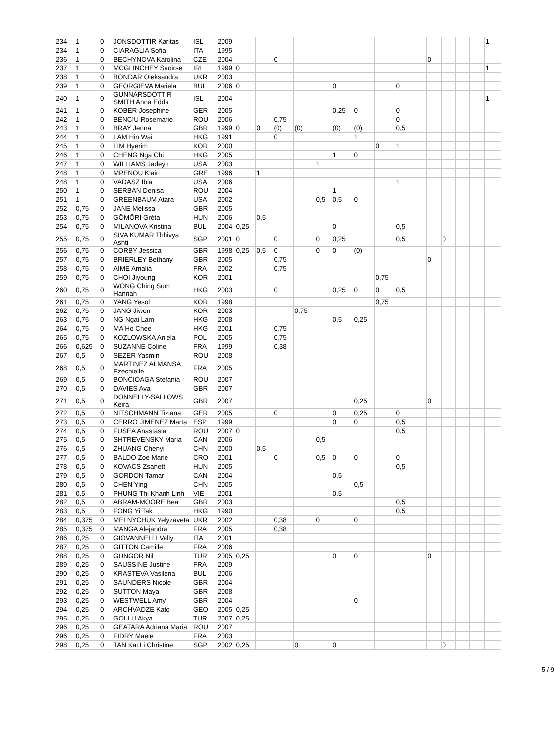| 234 | 1 | 0 | JONSDOTTIR Karitas | ISL | 2009 | | | | | | | | | | | | | | | 1 | |
| 234 | 1 | 0 | CIARAGLIA Sofia | ITA | 1995 | | | | | | | | | | | | | | | | |
| 236 | 1 | 0 | BECHYNOVA Karolina | CZE | 2004 | | | 0 | | | | | | | | 0 | | | | | |
| 237 | 1 | 0 | MCGLINCHEY Saoirse | IRL | 1999 | 0 | | | | | | | | | | | | | | 1 | |
| 238 | 1 | 0 | BONDAR Oleksandra | UKR | 2003 | | | | | | | | | | | | | | | | |
| 239 | 1 | 0 | GEORGIEVA Mariela | BUL | 2006 | 0 | | | | | 0 | | | 0 | | | | | | | |
| 240 | 1 | 0 | GUNNARSDOTTIR SMITH Anna Edda | ISL | 2004 | | | | | | | | | | | | | | | 1 | |
| 241 | 1 | 0 | KOBER Josephine | GER | 2005 | | | | | | 0,25 | 0 | | 0 | | | | | | | |
| 242 | 1 | 0 | BENCIU Rosemarie | ROU | 2006 | | | 0,75 | | | | | | 0 | | | | | | | |
| 243 | 1 | 0 | BRAY Jenna | GBR | 1999 | 0 | 0 | (0) | (0) | | (0) | (0) | | 0,5 | | | | | | | |
| 244 | 1 | 0 | LAM Hin Wai | HKG | 1991 | | | 0 | | | | 1 | | | | | | | | | |
| 245 | 1 | 0 | LIM Hyerim | KOR | 2000 | | | | | | | | 0 | 1 | | | | | | | |
| 246 | 1 | 0 | CHENG Nga Chi | HKG | 2005 | | | | | | 1 | 0 | | | | | | | | | |
| 247 | 1 | 0 | WILLIAMS Jadeyn | USA | 2003 | | | | | 1 | | | | | | | | | | | |
| 248 | 1 | 0 | MPENOU Klairi | GRE | 1996 | | 1 | | | | | | | | | | | | | | |
| 248 | 1 | 0 | VADASZ Ibla | USA | 2006 | | | | | | | | | 1 | | | | | | | |
| 250 | 1 | 0 | SERBAN Denisa | ROU | 2004 | | | | | | 1 | | | | | | | | | | |
| 251 | 1 | 0 | GREENBAUM Atara | USA | 2002 | | | | | 0,5 | 0,5 | 0 | | | | | | | | | |
| 252 | 0,75 | 0 | JANE Melissa | GBR | 2005 | | | | | | | | | | | | | | | | |
| 253 | 0,75 | 0 | GÖMÖRI Gréta | HUN | 2006 | | 0,5 | | | | | | | | | | | | | | |
| 254 | 0,75 | 0 | MILANOVA Kristina | BUL | 2004 | 0,25 | | | | | 0 | | | 0,5 | | | | | | | |
| 255 | 0,75 | 0 | SIVA KUMAR Thhivya Ashti | SGP | 2001 | 0 | | 0 | | 0 | 0,25 | | | 0,5 | | | 0 | | | | |
| 256 | 0,75 | 0 | CORBY Jessica | GBR | 1998 | 0,25 | 0,5 | 0 | | 0 | 0 | (0) | | | | | | | | | |
| 257 | 0,75 | 0 | BRIERLEY Bethany | GBR | 2005 | | | 0,75 | | | | | | | | 0 | | | | | |
| 258 | 0,75 | 0 | AIME Amalia | FRA | 2002 | | | 0,75 | | | | | | | | | | | | | |
| 259 | 0,75 | 0 | CHOI Jiyoung | KOR | 2001 | | | | | | | | 0,75 | | | | | | | | |
| 260 | 0,75 | 0 | WONG Ching Sum Hannah | HKG | 2003 | | | 0 | | | 0,25 | 0 | 0 | 0,5 | | | | | | | |
| 261 | 0,75 | 0 | YANG Yesol | KOR | 1998 | | | | | | | | 0,75 | | | | | | | | |
| 262 | 0,75 | 0 | JANG Jiwon | KOR | 2003 | | | | 0,75 | | | | | | | | | | | | |
| 263 | 0,75 | 0 | NG Ngai Lam | HKG | 2008 | | | | | | 0,5 | 0,25 | | | | | | | | | |
| 264 | 0,75 | 0 | MA Ho Chee | HKG | 2001 | | | 0,75 | | | | | | | | | | | | | |
| 265 | 0,75 | 0 | KOZLOWSKA Aniela | POL | 2005 | | | 0,75 | | | | | | | | | | | | | |
| 266 | 0,625 | 0 | SUZANNE Coline | FRA | 1999 | | | 0,38 | | | | | | | | | | | | | |
| 267 | 0,5 | 0 | SEZER Yasmin | ROU | 2008 | | | | | | | | | | | | | | | | |
| 268 | 0,5 | 0 | MARTINEZ ALMANSA Ezechielle | FRA | 2005 | | | | | | | | | | | | | | | | |
| 269 | 0,5 | 0 | BONCIOAGA Stefania | ROU | 2007 | | | | | | | | | | | | | | | | |
| 270 | 0,5 | 0 | DAVIES Ava | GBR | 2007 | | | | | | | | | | | | | | | | |
| 271 | 0,5 | 0 | DONNELLY-SALLOWS Keira | GBR | 2007 | | | | | | | 0,25 | | | | 0 | | | | | |
| 272 | 0,5 | 0 | NITSCHMANN Tiziana | GER | 2005 | | | 0 | | | 0 | 0,25 | | 0 | | | | | | | |
| 273 | 0,5 | 0 | CERRO JIMENEZ Marta | ESP | 1999 | | | | | | 0 | 0 | | 0,5 | | | | | | | |
| 274 | 0,5 | 0 | FUSEA Anastasia | ROU | 2007 | 0 | | | | | | | | 0,5 | | | | | | | |
| 275 | 0,5 | 0 | SHTREVENSKY Maria | CAN | 2006 | | | | | 0,5 | | | | | | | | | | | |
| 276 | 0,5 | 0 | ZHUANG Chenyi | CHN | 2000 | | 0,5 | | | | | | | | | | | | | | |
| 277 | 0,5 | 0 | BALDO Zoe Marie | CRO | 2001 | | | 0 | | 0,5 | 0 | 0 | | 0 | | | | | | | |
| 278 | 0,5 | 0 | KOVACS Zsanett | HUN | 2005 | | | | | | | | | 0,5 | | | | | | | |
| 279 | 0,5 | 0 | GORDON Tamar | CAN | 2004 | | | | | | 0,5 | | | | | | | | | | |
| 280 | 0,5 | 0 | CHEN Ying | CHN | 2005 | | | | | | | 0,5 | | | | | | | | | |
| 281 | 0,5 | 0 | PHUNG Thi Khanh Linh | VIE | 2001 | | | | | | 0,5 | | | | | | | | | | |
| 282 | 0,5 | 0 | ABRAM-MOORE Bea | GBR | 2003 | | | | | | | | | 0,5 | | | | | | | |
| 283 | 0,5 | 0 | FONG Yi Tak | HKG | 1990 | | | | | | | | | 0,5 | | | | | | | |
| 284 | 0,375 | 0 | MELNYCHUK Yelyzaveta | UKR | 2002 | | | 0,38 | | 0 | | 0 | | | | | | | | | |
| 285 | 0,375 | 0 | MANGA Alejandra | FRA | 2005 | | | 0,38 | | | | | | | | | | | | | |
| 286 | 0,25 | 0 | GIOVANNELLI Vally | ITA | 2001 | | | | | | | | | | | | | | | | |
| 287 | 0,25 | 0 | GITTON Camille | FRA | 2006 | | | | | | | | | | | | | | | | |
| 288 | 0,25 | 0 | GUNGOR Nil | TUR | 2005 | 0,25 | | | | | 0 | 0 | | | | 0 | | | | | |
| 289 | 0,25 | 0 | SAUSSINE Justine | FRA | 2009 | | | | | | | | | | | | | | | | |
| 290 | 0,25 | 0 | KRASTEVA Vasilena | BUL | 2006 | | | | | | | | | | | | | | | | |
| 291 | 0,25 | 0 | SAUNDERS Nicole | GBR | 2004 | | | | | | | | | | | | | | | | |
| 292 | 0,25 | 0 | SUTTON Maya | GBR | 2008 | | | | | | | | | | | | | | | | |
| 293 | 0,25 | 0 | WESTWELL Amy | GBR | 2004 | | | | | | | 0 | | | | | | | | | |
| 294 | 0,25 | 0 | ARCHVADZE Kato | GEO | 2005 | 0,25 | | | | | | | | | | | | | | | |
| 295 | 0,25 | 0 | GOLLU Akya | TUR | 2007 | 0,25 | | | | | | | | | | | | | | | |
| 296 | 0,25 | 0 | GEATARA Adriana Maria | ROU | 2007 | | | | | | | | | | | | | | | | |
| 296 | 0,25 | 0 | FIDRY Maele | FRA | 2003 | | | | | | | | | | | | | | | | |
| 298 | 0,25 | 0 | TAN Kai Li Christine | SGP | 2002 | 0,25 | | | 0 | | 0 | | | | | | 0 | | | | |
5 / 9